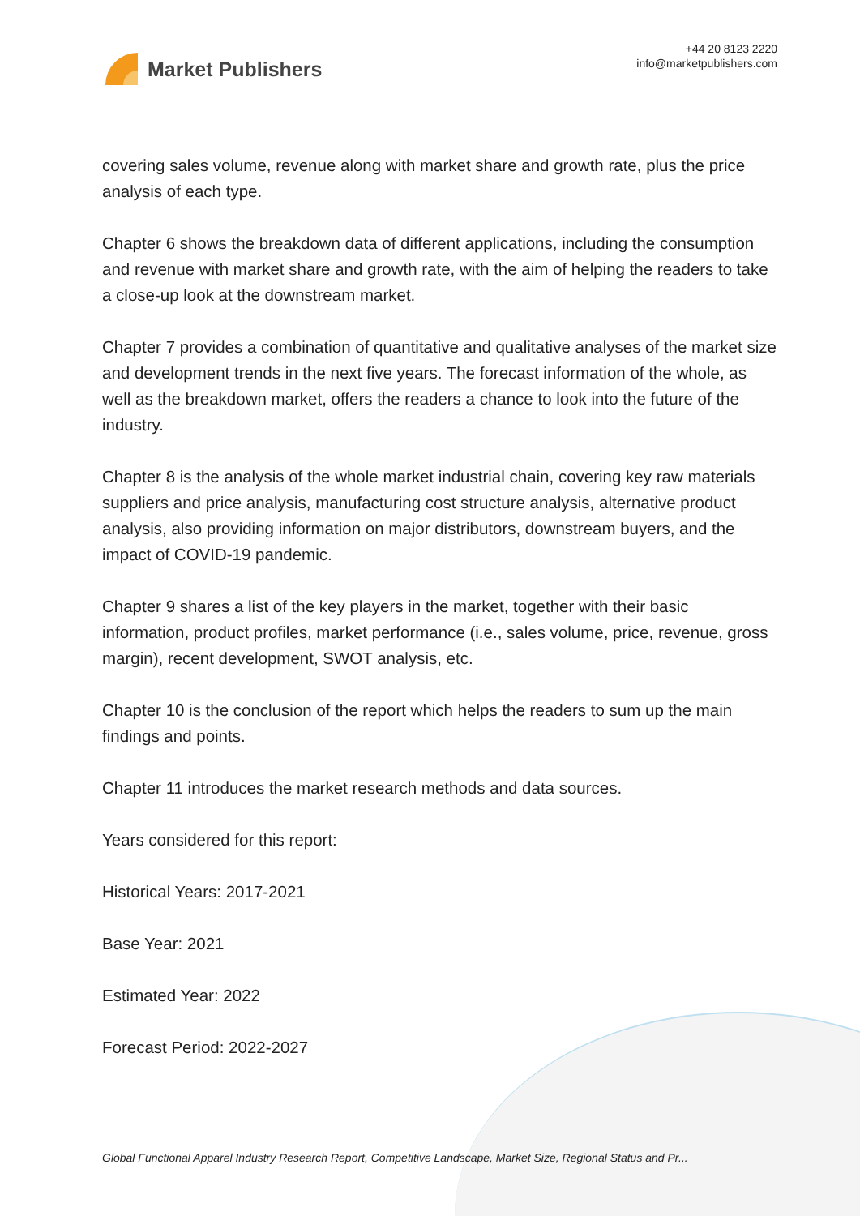Market Publishers
+44 20 8123 2220
info@marketpublishers.com
covering sales volume, revenue along with market share and growth rate, plus the price analysis of each type.
Chapter 6 shows the breakdown data of different applications, including the consumption and revenue with market share and growth rate, with the aim of helping the readers to take a close-up look at the downstream market.
Chapter 7 provides a combination of quantitative and qualitative analyses of the market size and development trends in the next five years. The forecast information of the whole, as well as the breakdown market, offers the readers a chance to look into the future of the industry.
Chapter 8 is the analysis of the whole market industrial chain, covering key raw materials suppliers and price analysis, manufacturing cost structure analysis, alternative product analysis, also providing information on major distributors, downstream buyers, and the impact of COVID-19 pandemic.
Chapter 9 shares a list of the key players in the market, together with their basic information, product profiles, market performance (i.e., sales volume, price, revenue, gross margin), recent development, SWOT analysis, etc.
Chapter 10 is the conclusion of the report which helps the readers to sum up the main findings and points.
Chapter 11 introduces the market research methods and data sources.
Years considered for this report:
Historical Years: 2017-2021
Base Year: 2021
Estimated Year: 2022
Forecast Period: 2022-2027
Global Functional Apparel Industry Research Report, Competitive Landscape, Market Size, Regional Status and Pr...